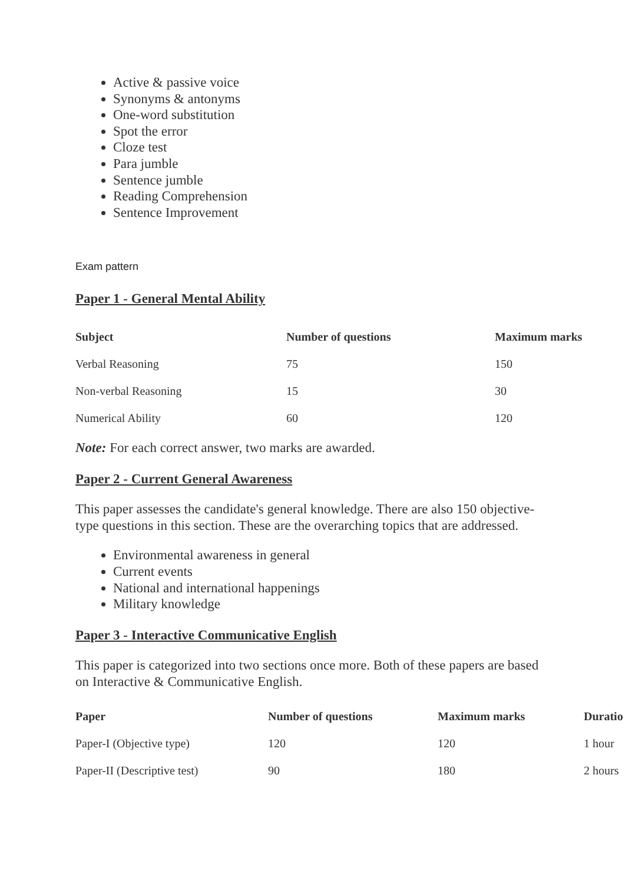Active & passive voice
Synonyms & antonyms
One-word substitution
Spot the error
Cloze test
Para jumble
Sentence jumble
Reading Comprehension
Sentence Improvement
Exam pattern
Paper 1 - General Mental Ability
| Subject | Number of questions | Maximum marks |
| --- | --- | --- |
| Verbal Reasoning | 75 | 150 |
| Non-verbal Reasoning | 15 | 30 |
| Numerical Ability | 60 | 120 |
Note: For each correct answer, two marks are awarded.
Paper 2 - Current General Awareness
This paper assesses the candidate's general knowledge. There are also 150 objective-type questions in this section. These are the overarching topics that are addressed.
Environmental awareness in general
Current events
National and international happenings
Military knowledge
Paper 3 - Interactive Communicative English
This paper is categorized into two sections once more. Both of these papers are based on Interactive & Communicative English.
| Paper | Number of questions | Maximum marks | Duratio |
| --- | --- | --- | --- |
| Paper-I (Objective type) | 120 | 120 | 1 hour |
| Paper-II (Descriptive test) | 90 | 180 | 2 hours |